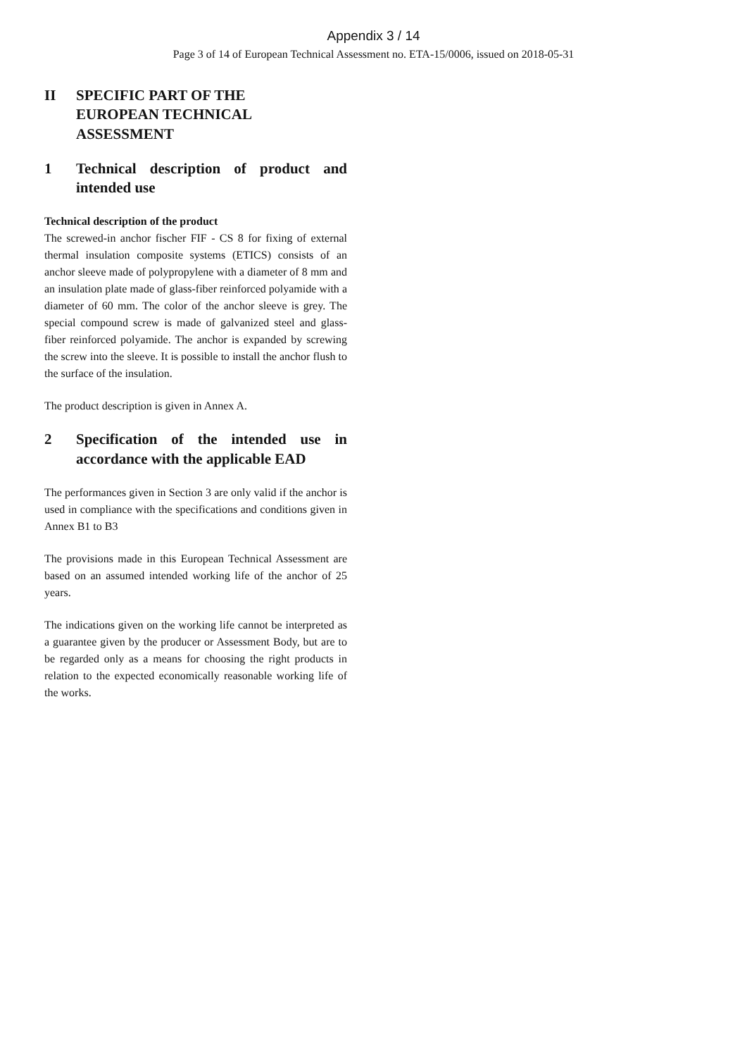Appendix 3 / 14
Page 3 of 14 of European Technical Assessment no. ETA-15/0006, issued on 2018-05-31
II SPECIFIC PART OF THE
EUROPEAN TECHNICAL
ASSESSMENT
1 Technical description of product and intended use
Technical description of the product
The screwed-in anchor fischer FIF - CS 8 for fixing of external thermal insulation composite systems (ETICS) consists of an anchor sleeve made of polypropylene with a diameter of 8 mm and an insulation plate made of glass-fiber reinforced polyamide with a diameter of 60 mm. The color of the anchor sleeve is grey. The special compound screw is made of galvanized steel and glass-fiber reinforced polyamide. The anchor is expanded by screwing the screw into the sleeve. It is possible to install the anchor flush to the surface of the insulation.
The product description is given in Annex A.
2 Specification of the intended use in accordance with the applicable EAD
The performances given in Section 3 are only valid if the anchor is used in compliance with the specifications and conditions given in Annex B1 to B3
The provisions made in this European Technical Assessment are based on an assumed intended working life of the anchor of 25 years.
The indications given on the working life cannot be interpreted as a guarantee given by the producer or Assessment Body, but are to be regarded only as a means for choosing the right products in relation to the expected economically reasonable working life of the works.